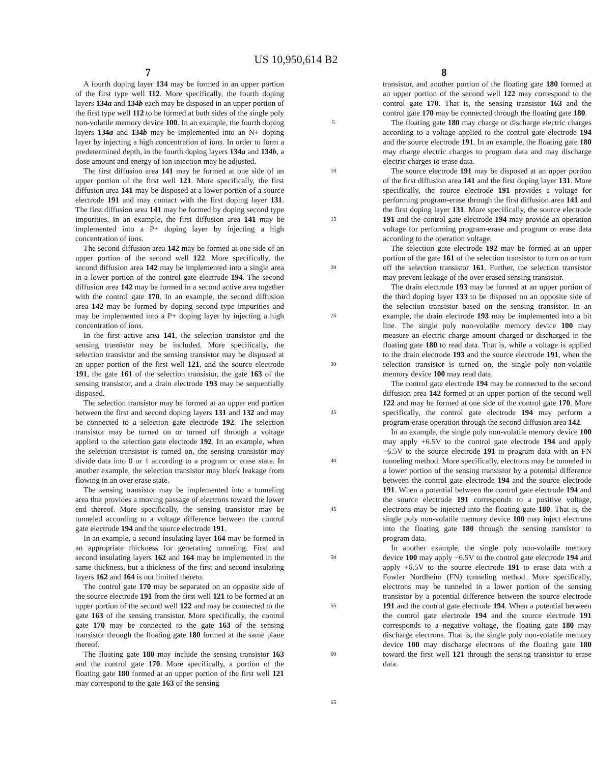US 10,950,614 B2
7 8
A fourth doping layer 134 may be formed in an upper portion of the first type well 112. More specifically, the fourth doping layers 134a and 134b each may be disposed in an upper portion of the first type well 112 to be formed at both sides of the single poly non-volatile memory device 100. In an example, the fourth doping layers 134a and 134b may be implemented into an N+ doping layer by injecting a high concentration of ions. In order to form a predetermined depth, in the fourth doping layers 134a and 134b, a dose amount and energy of ion injection may be adjusted.
The first diffusion area 141 may be formed at one side of an upper portion of the first well 121. More specifically, the first diffusion area 141 may be disposed at a lower portion of a source electrode 191 and may contact with the first doping layer 131. The first diffusion area 141 may be formed by doping second type impurities. In an example, the first diffusion area 141 may be implemented into a P+ doping layer by injecting a high concentration of ions.
The second diffusion area 142 may be formed at one side of an upper portion of the second well 122. More specifically, the second diffusion area 142 may be implemented into a single area in a lower portion of the control gate electrode 194. The second diffusion area 142 may be formed in a second active area together with the control gate 170. In an example, the second diffusion area 142 may be formed by doping second type impurities and may be implemented into a P+ doping layer by injecting a high concentration of ions.
In the first active area 141, the selection transistor and the sensing transistor may be included. More specifically, the selection transistor and the sensing transistor may be disposed at an upper portion of the first well 121, and the source electrode 191, the gate 161 of the selection transistor, the gate 163 of the sensing transistor, and a drain electrode 193 may be sequentially disposed.
The selection transistor may be formed at an upper end portion between the first and second doping layers 131 and 132 and may be connected to a selection gate electrode 192. The selection transistor may be turned on or turned off through a voltage applied to the selection gate electrode 192. In an example, when the selection transistor is turned on, the sensing transistor may divide data into 0 or 1 according to a program or erase state. In another example, the selection transistor may block leakage from flowing in an over erase state.
The sensing transistor may be implemented into a tunneling area that provides a moving passage of electrons toward the lower end thereof. More specifically, the sensing transistor may be tunneled according to a voltage difference between the control gate electrode 194 and the source electrode 191.
In an example, a second insulating layer 164 may be formed in an appropriate thickness for generating tunneling. First and second insulating layers 162 and 164 may be implemented in the same thickness, but a thickness of the first and second insulating layers 162 and 164 is not limited thereto.
The control gate 170 may be separated on an opposite side of the source electrode 191 from the first well 121 to be formed at an upper portion of the second well 122 and may be connected to the gate 163 of the sensing transistor. More specifically, the control gate 170 may be connected to the gate 163 of the sensing transistor through the floating gate 180 formed at the same plane thereof.
The floating gate 180 may include the sensing transistor 163 and the control gate 170. More specifically, a portion of the floating gate 180 formed at an upper portion of the first well 121 may correspond to the gate 163 of the sensing
5
10
15
20
25
30
35
40
45
50
55
60
65
transistor, and another portion of the floating gate 180 formed at an upper portion of the second well 122 may correspond to the control gate 170. That is, the sensing transistor 163 and the control gate 170 may be connected through the floating gate 180.
The floating gate 180 may charge or discharge electric charges according to a voltage applied to the control gate electrode 194 and the source electrode 191. In an example, the floating gate 180 may charge electric charges to program data and may discharge electric charges to erase data.
The source electrode 191 may be disposed at an upper portion of the first diffusion area 141 and the first doping layer 131. More specifically, the source electrode 191 provides a voltage for performing program-erase through the first diffusion area 141 and the first doping layer 131. More specifically, the source electrode 191 and the control gate electrode 194 may provide an operation voltage for performing program-erase and program or erase data according to the operation voltage.
The selection gate electrode 192 may be formed at an upper portion of the gate 161 of the selection transistor to turn on or turn off the selection transistor 161. Further, the selection transistor may prevent leakage of the over erased sensing transistor.
The drain electrode 193 may be formed at an upper portion of the third doping layer 133 to be disposed on an opposite side of the selection transistor based on the sensing transistor. In an example, the drain electrode 193 may be implemented into a bit line. The single poly non-volatile memory device 100 may measure an electric charge amount charged or discharged in the floating gate 180 to read data. That is, while a voltage is applied to the drain electrode 193 and the source electrode 191, when the selection transistor is turned on, the single poly non-volatile memory device 100 may read data.
The control gate electrode 194 may be connected to the second diffusion area 142 formed at an upper portion of the second well 122 and may be formed at one side of the control gate 170. More specifically, the control gate electrode 194 may perform a program-erase operation through the second diffusion area 142.
In an example, the single poly non-volatile memory device 100 may apply +6.5V to the control gate electrode 194 and apply −6.5V to the source electrode 191 to program data with an FN tunneling method. More specifically, electrons may be tunneled in a lower portion of the sensing transistor by a potential difference between the control gate electrode 194 and the source electrode 191. When a potential between the control gate electrode 194 and the source electrode 191 corresponds to a positive voltage, electrons may be injected into the floating gate 180. That is, the single poly non-volatile memory device 100 may inject electrons into the floating gate 180 through the sensing transistor to program data.
In another example, the single poly non-volatile memory device 100 may apply −6.5V to the control gate electrode 194 and apply +6.5V to the source electrode 191 to erase data with a Fowler Nordheim (FN) tunneling method. More specifically, electrons may be tunneled in a lower portion of the sensing transistor by a potential difference between the source electrode 191 and the control gate electrode 194. When a potential between the control gate electrode 194 and the source electrode 191 corresponds to a negative voltage, the floating gate 180 may discharge electrons. That is, the single poly non-volatile memory device 100 may discharge electrons of the floating gate 180 toward the first well 121 through the sensing transistor to erase data.